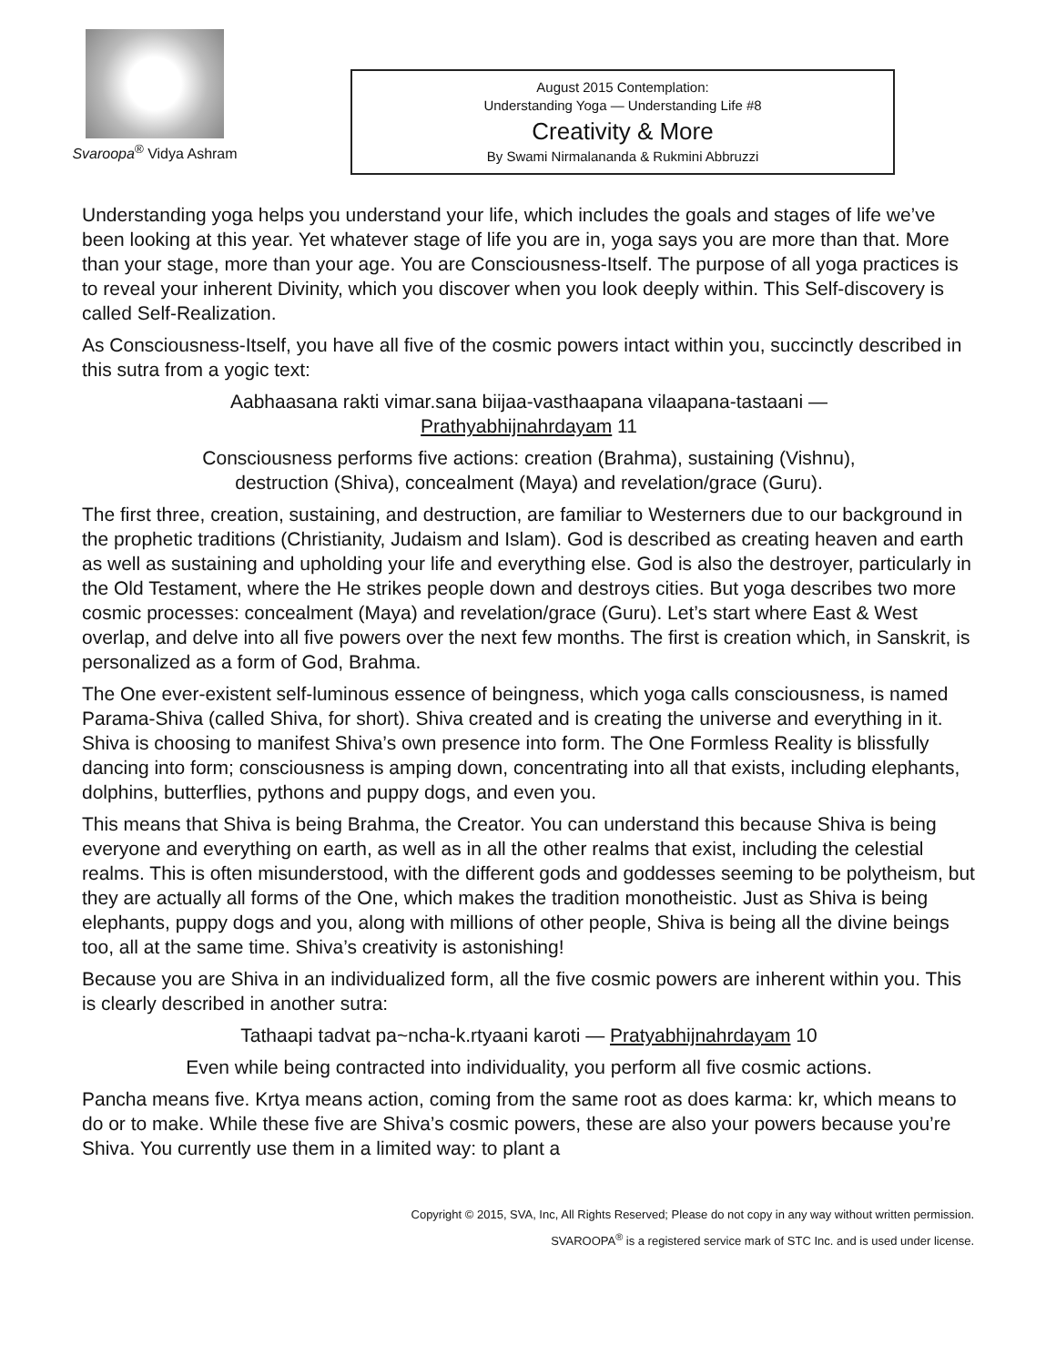Svaroopa<sup>®</sup> Vidya Ashram
August 2015 Contemplation:
Understanding Yoga — Understanding Life #8
Creativity & More
By Swami Nirmalananda & Rukmini Abbruzzi
Understanding yoga helps you understand your life, which includes the goals and stages of life we’ve been looking at this year. Yet whatever stage of life you are in, yoga says you are more than that. More than your stage, more than your age. You are Consciousness-Itself. The purpose of all yoga practices is to reveal your inherent Divinity, which you discover when you look deeply within. This Self-discovery is called Self-Realization.
As Consciousness-Itself, you have all five of the cosmic powers intact within you, succinctly described in this sutra from a yogic text:
Aabhaasana rakti vimar.sana biijaa-vasthaapana vilaapana-tastaani —
Prathyabhijnahrdayam 11
Consciousness performs five actions: creation (Brahma), sustaining (Vishnu),
destruction (Shiva), concealment (Maya) and revelation/grace (Guru).
The first three, creation, sustaining, and destruction, are familiar to Westerners due to our background in the prophetic traditions (Christianity, Judaism and Islam). God is described as creating heaven and earth as well as sustaining and upholding your life and everything else. God is also the destroyer, particularly in the Old Testament, where the He strikes people down and destroys cities. But yoga describes two more cosmic processes: concealment (Maya) and revelation/grace (Guru). Let’s start where East & West overlap, and delve into all five powers over the next few months. The first is creation which, in Sanskrit, is personalized as a form of God, Brahma.
The One ever-existent self-luminous essence of beingness, which yoga calls consciousness, is named Parama-Shiva (called Shiva, for short). Shiva created and is creating the universe and everything in it. Shiva is choosing to manifest Shiva’s own presence into form. The One Formless Reality is blissfully dancing into form; consciousness is amping down, concentrating into all that exists, including elephants, dolphins, butterflies, pythons and puppy dogs, and even you.
This means that Shiva is being Brahma, the Creator. You can understand this because Shiva is being everyone and everything on earth, as well as in all the other realms that exist, including the celestial realms. This is often misunderstood, with the different gods and goddesses seeming to be polytheism, but they are actually all forms of the One, which makes the tradition monotheistic. Just as Shiva is being elephants, puppy dogs and you, along with millions of other people, Shiva is being all the divine beings too, all at the same time. Shiva’s creativity is astonishing!
Because you are Shiva in an individualized form, all the five cosmic powers are inherent within you. This is clearly described in another sutra:
Tathaapi tadvat pa~ncha-k.rtyaani karoti — Pratyabhijnahrdayam 10
Even while being contracted into individuality, you perform all five cosmic actions.
Pancha means five. Krtya means action, coming from the same root as does karma: kr, which means to do or to make. While these five are Shiva’s cosmic powers, these are also your powers because you’re Shiva. You currently use them in a limited way: to plant a
Copyright © 2015, SVA, Inc, All Rights Reserved; Please do not copy in any way without written permission.
SVAROOPA<sup>®</sup> is a registered service mark of STC Inc. and is used under license.